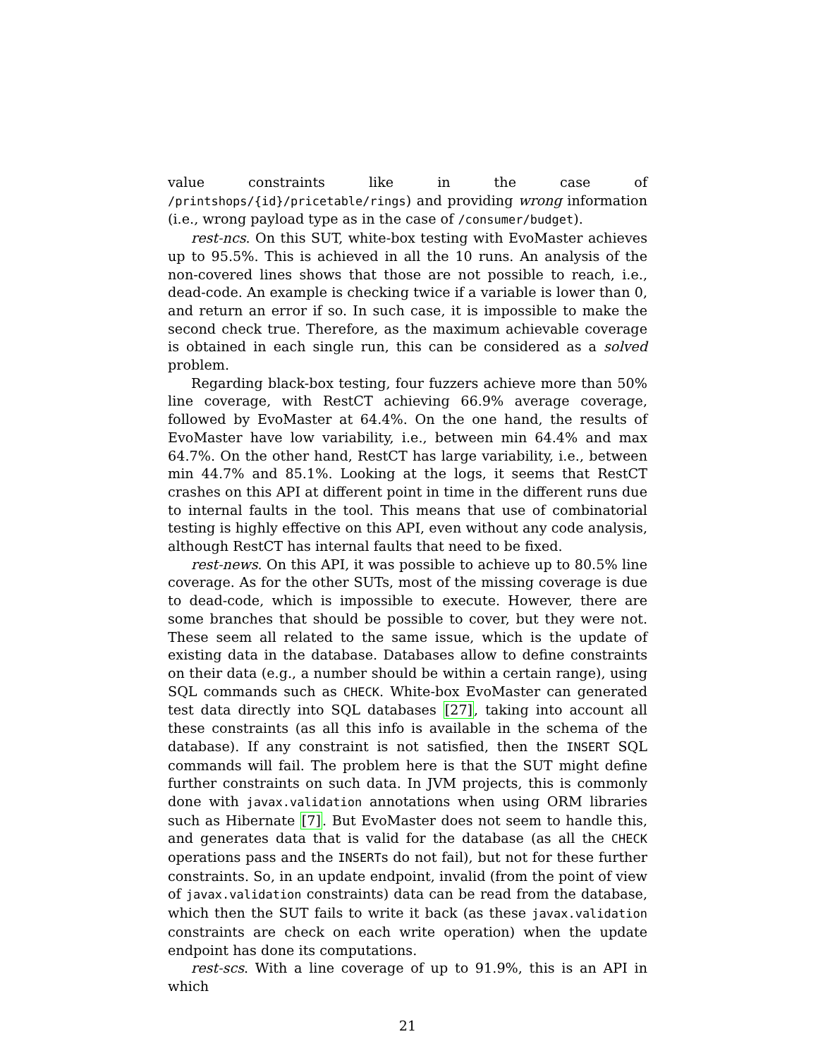value constraints like in the case of /printshops/{id}/pricetable/rings) and providing wrong information (i.e., wrong payload type as in the case of /consumer/budget).
rest-ncs. On this SUT, white-box testing with EvoMaster achieves up to 95.5%. This is achieved in all the 10 runs. An analysis of the non-covered lines shows that those are not possible to reach, i.e., dead-code. An example is checking twice if a variable is lower than 0, and return an error if so. In such case, it is impossible to make the second check true. Therefore, as the maximum achievable coverage is obtained in each single run, this can be considered as a solved problem.
Regarding black-box testing, four fuzzers achieve more than 50% line coverage, with RestCT achieving 66.9% average coverage, followed by EvoMaster at 64.4%. On the one hand, the results of EvoMaster have low variability, i.e., between min 64.4% and max 64.7%. On the other hand, RestCT has large variability, i.e., between min 44.7% and 85.1%. Looking at the logs, it seems that RestCT crashes on this API at different point in time in the different runs due to internal faults in the tool. This means that use of combinatorial testing is highly effective on this API, even without any code analysis, although RestCT has internal faults that need to be fixed.
rest-news. On this API, it was possible to achieve up to 80.5% line coverage. As for the other SUTs, most of the missing coverage is due to dead-code, which is impossible to execute. However, there are some branches that should be possible to cover, but they were not. These seem all related to the same issue, which is the update of existing data in the database. Databases allow to define constraints on their data (e.g., a number should be within a certain range), using SQL commands such as CHECK. White-box EvoMaster can generated test data directly into SQL databases [27], taking into account all these constraints (as all this info is available in the schema of the database). If any constraint is not satisfied, then the INSERT SQL commands will fail. The problem here is that the SUT might define further constraints on such data. In JVM projects, this is commonly done with javax.validation annotations when using ORM libraries such as Hibernate [7]. But EvoMaster does not seem to handle this, and generates data that is valid for the database (as all the CHECK operations pass and the INSERTs do not fail), but not for these further constraints. So, in an update endpoint, invalid (from the point of view of javax.validation constraints) data can be read from the database, which then the SUT fails to write it back (as these javax.validation constraints are check on each write operation) when the update endpoint has done its computations.
rest-scs. With a line coverage of up to 91.9%, this is an API in which
21